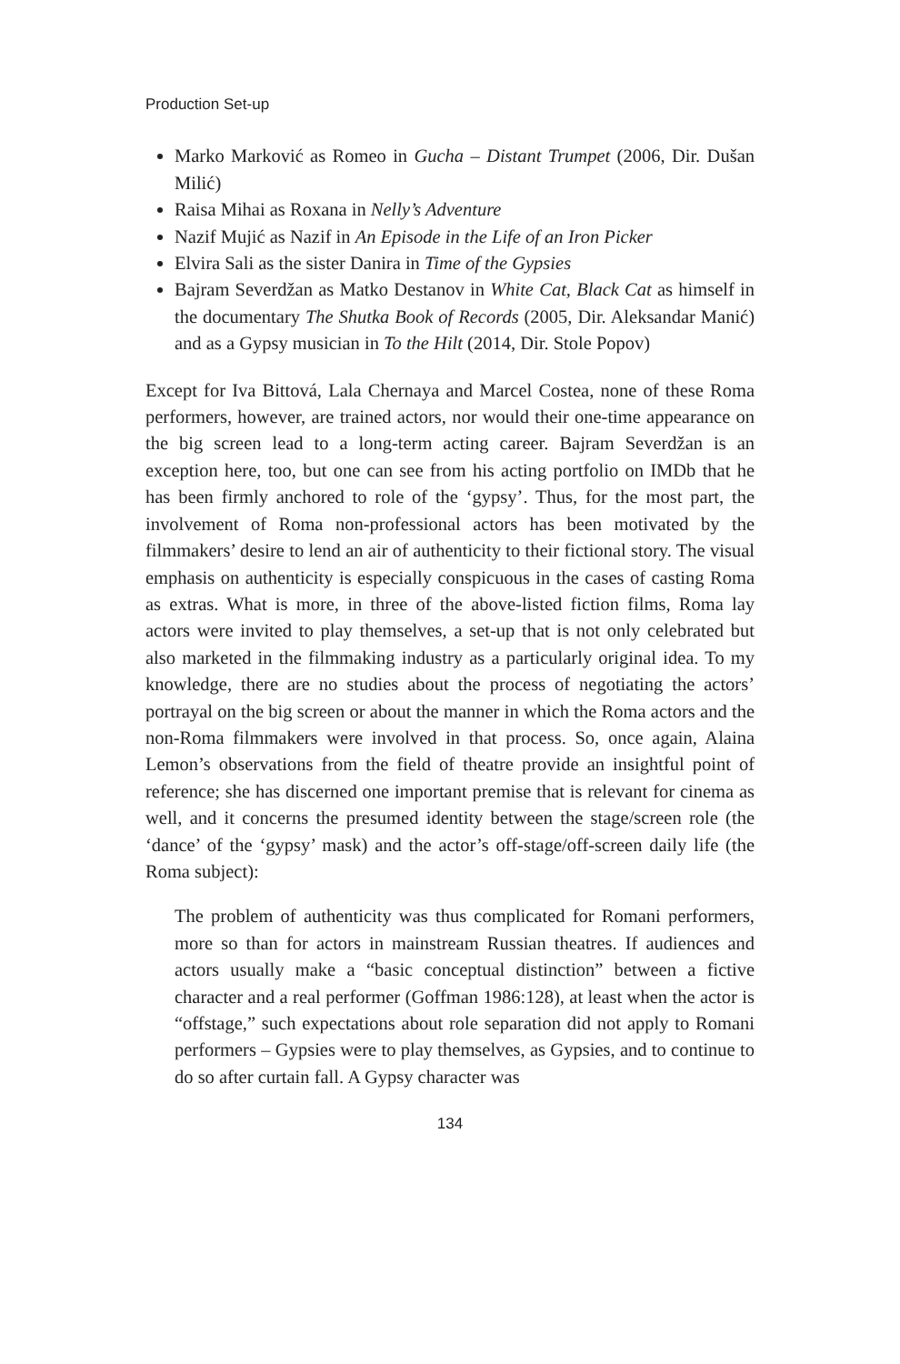Production Set-up
Marko Marković as Romeo in Gucha – Distant Trumpet (2006, Dir. Dušan Milić)
Raisa Mihai as Roxana in Nelly’s Adventure
Nazif Mujić as Nazif in An Episode in the Life of an Iron Picker
Elvira Sali as the sister Danira in Time of the Gypsies
Bajram Severdžan as Matko Destanov in White Cat, Black Cat as himself in the documentary The Shutka Book of Records (2005, Dir. Aleksandar Manić) and as a Gypsy musician in To the Hilt (2014, Dir. Stole Popov)
Except for Iva Bittová, Lala Chernaya and Marcel Costea, none of these Roma performers, however, are trained actors, nor would their one-time appearance on the big screen lead to a long-term acting career. Bajram Severdžan is an exception here, too, but one can see from his acting portfolio on IMDb that he has been firmly anchored to role of the ‘gypsy’. Thus, for the most part, the involvement of Roma non-professional actors has been motivated by the filmmakers’ desire to lend an air of authenticity to their fictional story. The visual emphasis on authenticity is especially conspicuous in the cases of casting Roma as extras. What is more, in three of the above-listed fiction films, Roma lay actors were invited to play themselves, a set-up that is not only celebrated but also marketed in the filmmaking industry as a particularly original idea. To my knowledge, there are no studies about the process of negotiating the actors’ portrayal on the big screen or about the manner in which the Roma actors and the non-Roma filmmakers were involved in that process. So, once again, Alaina Lemon’s observations from the field of theatre provide an insightful point of reference; she has discerned one important premise that is relevant for cinema as well, and it concerns the presumed identity between the stage/screen role (the ‘dance’ of the ‘gypsy’ mask) and the actor’s off-stage/off-screen daily life (the Roma subject):
The problem of authenticity was thus complicated for Romani performers, more so than for actors in mainstream Russian theatres. If audiences and actors usually make a “basic conceptual distinction” between a fictive character and a real performer (Goffman 1986:128), at least when the actor is “offstage,” such expectations about role separation did not apply to Romani performers – Gypsies were to play themselves, as Gypsies, and to continue to do so after curtain fall. A Gypsy character was
134